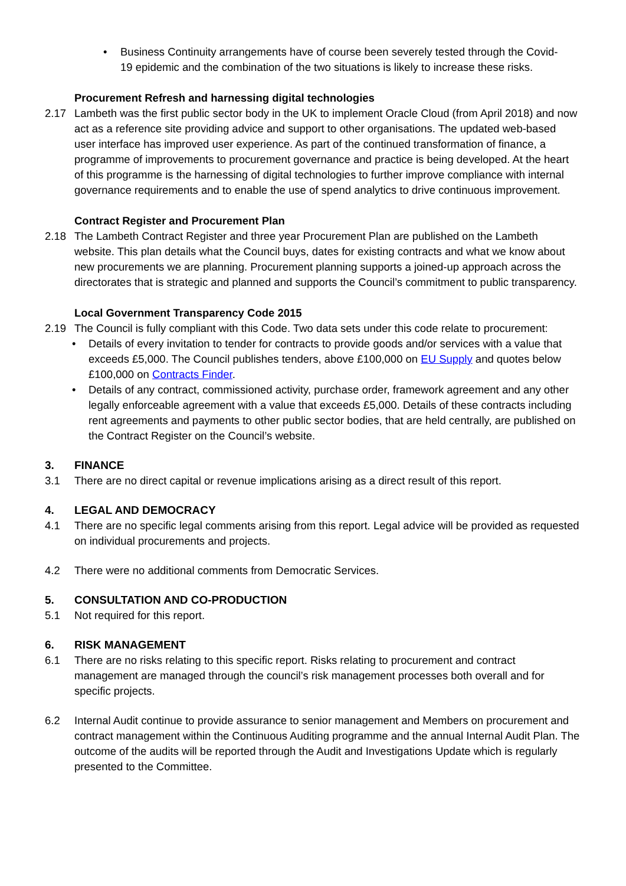• Business Continuity arrangements have of course been severely tested through the Covid-19 epidemic and the combination of the two situations is likely to increase these risks.
Procurement Refresh and harnessing digital technologies
2.17 Lambeth was the first public sector body in the UK to implement Oracle Cloud (from April 2018) and now act as a reference site providing advice and support to other organisations. The updated web-based user interface has improved user experience. As part of the continued transformation of finance, a programme of improvements to procurement governance and practice is being developed. At the heart of this programme is the harnessing of digital technologies to further improve compliance with internal governance requirements and to enable the use of spend analytics to drive continuous improvement.
Contract Register and Procurement Plan
2.18 The Lambeth Contract Register and three year Procurement Plan are published on the Lambeth website. This plan details what the Council buys, dates for existing contracts and what we know about new procurements we are planning. Procurement planning supports a joined-up approach across the directorates that is strategic and planned and supports the Council’s commitment to public transparency.
Local Government Transparency Code 2015
2.19 The Council is fully compliant with this Code. Two data sets under this code relate to procurement:
• Details of every invitation to tender for contracts to provide goods and/or services with a value that exceeds £5,000. The Council publishes tenders, above £100,000 on EU Supply and quotes below £100,000 on Contracts Finder.
• Details of any contract, commissioned activity, purchase order, framework agreement and any other legally enforceable agreement with a value that exceeds £5,000. Details of these contracts including rent agreements and payments to other public sector bodies, that are held centrally, are published on the Contract Register on the Council’s website.
3. FINANCE
3.1 There are no direct capital or revenue implications arising as a direct result of this report.
4. LEGAL AND DEMOCRACY
4.1 There are no specific legal comments arising from this report. Legal advice will be provided as requested on individual procurements and projects.
4.2 There were no additional comments from Democratic Services.
5. CONSULTATION AND CO-PRODUCTION
5.1 Not required for this report.
6. RISK MANAGEMENT
6.1 There are no risks relating to this specific report. Risks relating to procurement and contract management are managed through the council’s risk management processes both overall and for specific projects.
6.2 Internal Audit continue to provide assurance to senior management and Members on procurement and contract management within the Continuous Auditing programme and the annual Internal Audit Plan. The outcome of the audits will be reported through the Audit and Investigations Update which is regularly presented to the Committee.